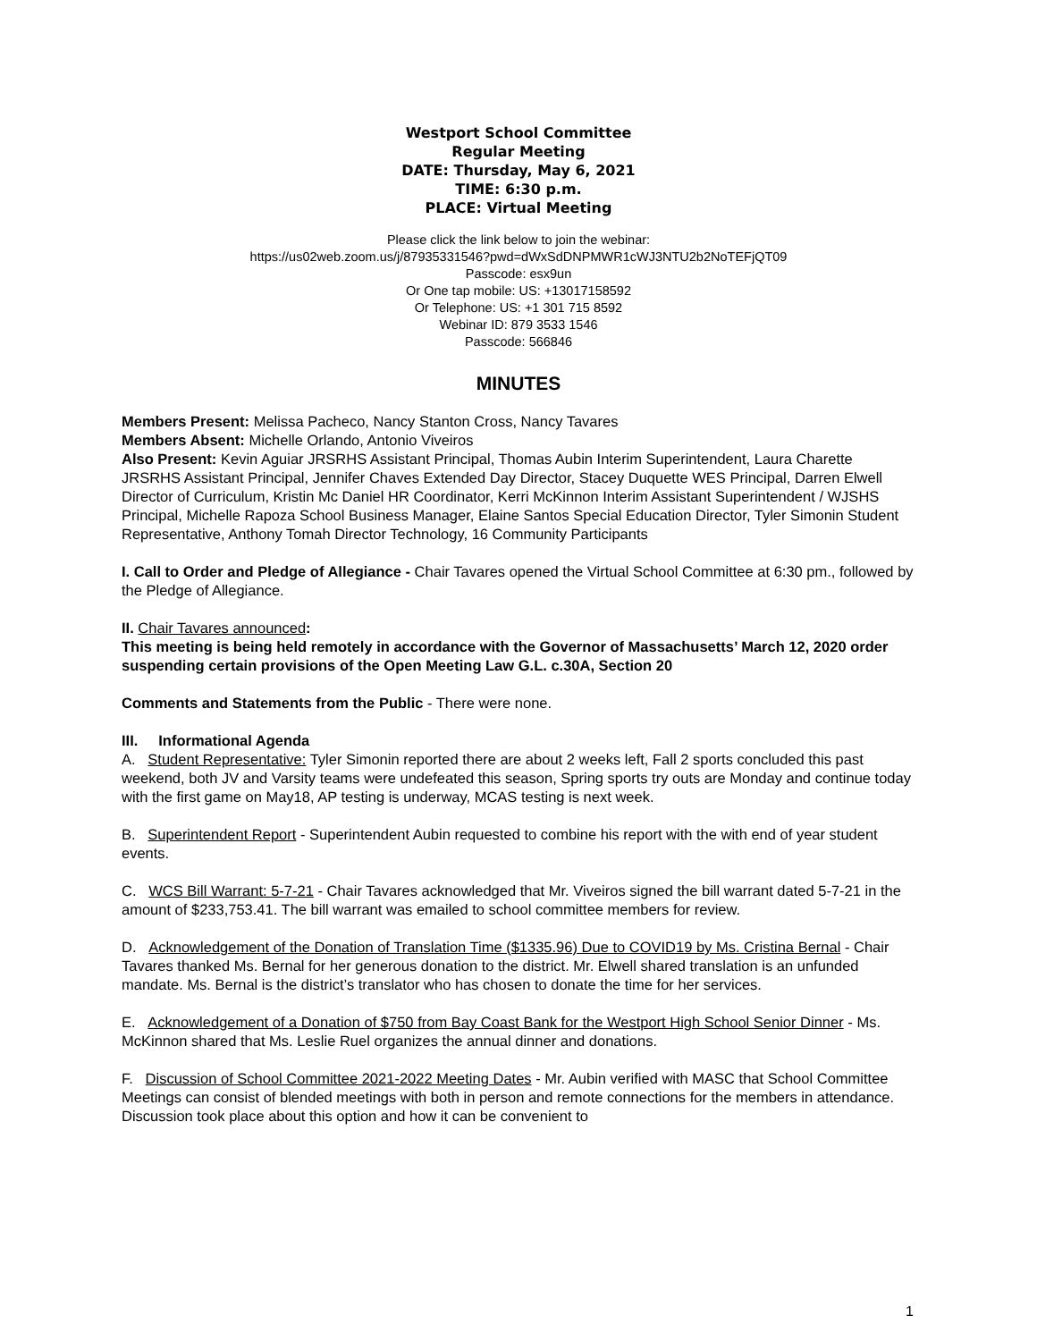Westport School Committee
Regular Meeting
DATE: Thursday, May 6, 2021
TIME: 6:30 p.m.
PLACE: Virtual Meeting
Please click the link below to join the webinar:
https://us02web.zoom.us/j/87935331546?pwd=dWxSdDNPMWR1cWJ3NTU2b2NoTEFjQT09
Passcode: esx9un
Or One tap mobile: US: +13017158592
Or Telephone: US: +1 301 715 8592
Webinar ID: 879 3533 1546
Passcode: 566846
MINUTES
Members Present: Melissa Pacheco, Nancy Stanton Cross, Nancy Tavares
Members Absent: Michelle Orlando, Antonio Viveiros
Also Present: Kevin Aguiar JRSRHS Assistant Principal, Thomas Aubin Interim Superintendent, Laura Charette JRSRHS Assistant Principal, Jennifer Chaves Extended Day Director, Stacey Duquette WES Principal, Darren Elwell Director of Curriculum, Kristin Mc Daniel HR Coordinator, Kerri McKinnon Interim Assistant Superintendent / WJSHS Principal, Michelle Rapoza School Business Manager, Elaine Santos Special Education Director, Tyler Simonin Student Representative, Anthony Tomah Director Technology, 16 Community Participants
I. Call to Order and Pledge of Allegiance - Chair Tavares opened the Virtual School Committee at 6:30 pm., followed by the Pledge of Allegiance.
II. Chair Tavares announced:
This meeting is being held remotely in accordance with the Governor of Massachusetts’ March 12, 2020 order suspending certain provisions of the Open Meeting Law G.L. c.30A, Section 20
Comments and Statements from the Public - There were none.
III. Informational Agenda
A. Student Representative: Tyler Simonin reported there are about 2 weeks left, Fall 2 sports concluded this past weekend, both JV and Varsity teams were undefeated this season, Spring sports try outs are Monday and continue today with the first game on May18, AP testing is underway, MCAS testing is next week.
B. Superintendent Report - Superintendent Aubin requested to combine his report with the with end of year student events.
C. WCS Bill Warrant: 5-7-21 - Chair Tavares acknowledged that Mr. Viveiros signed the bill warrant dated 5-7-21 in the amount of $233,753.41. The bill warrant was emailed to school committee members for review.
D. Acknowledgement of the Donation of Translation Time ($1335.96) Due to COVID19 by Ms. Cristina Bernal - Chair Tavares thanked Ms. Bernal for her generous donation to the district. Mr. Elwell shared translation is an unfunded mandate. Ms. Bernal is the district’s translator who has chosen to donate the time for her services.
E. Acknowledgement of a Donation of $750 from Bay Coast Bank for the Westport High School Senior Dinner - Ms. McKinnon shared that Ms. Leslie Ruel organizes the annual dinner and donations.
F. Discussion of School Committee 2021-2022 Meeting Dates - Mr. Aubin verified with MASC that School Committee Meetings can consist of blended meetings with both in person and remote connections for the members in attendance. Discussion took place about this option and how it can be convenient to
1